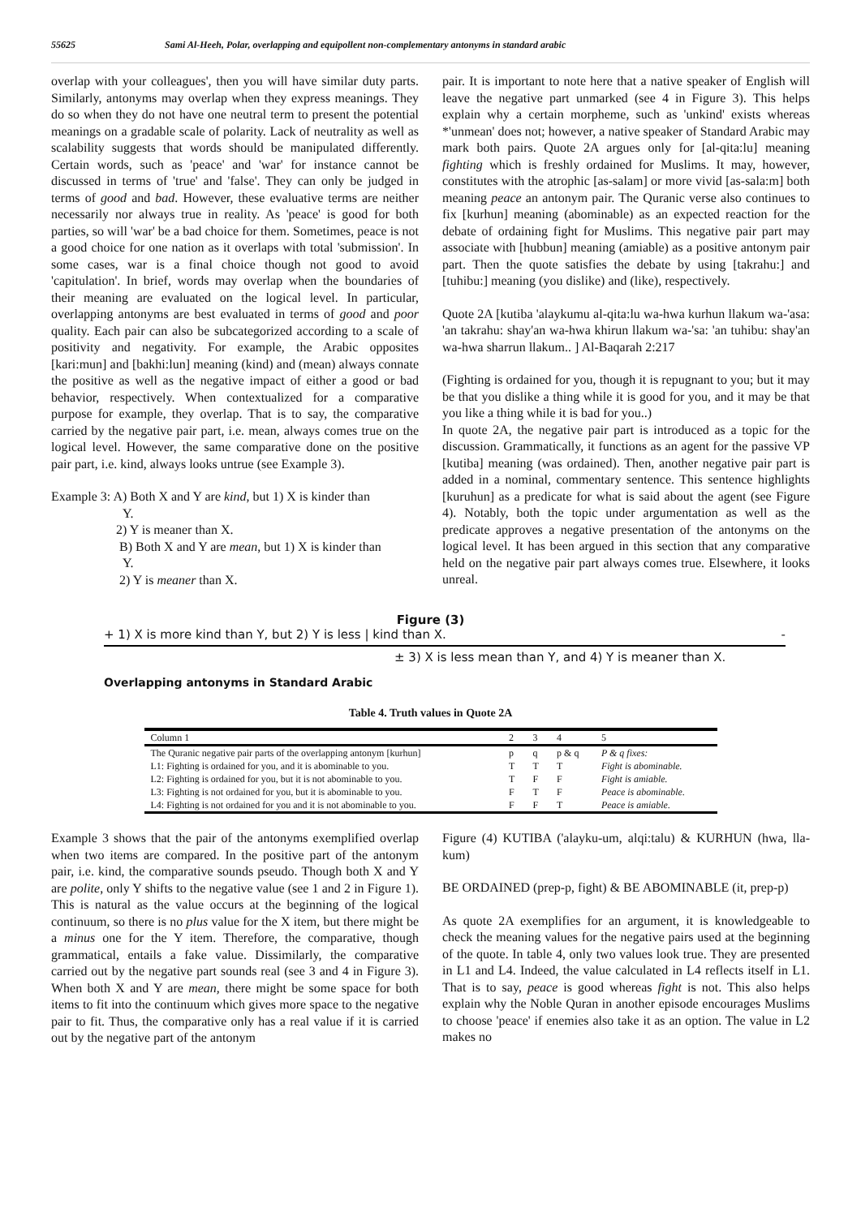55625 Sami Al-Heeh, Polar, overlapping and equipollent non-complementary antonyms in standard arabic
overlap with your colleagues', then you will have similar duty parts. Similarly, antonyms may overlap when they express meanings. They do so when they do not have one neutral term to present the potential meanings on a gradable scale of polarity. Lack of neutrality as well as scalability suggests that words should be manipulated differently. Certain words, such as 'peace' and 'war' for instance cannot be discussed in terms of 'true' and 'false'. They can only be judged in terms of good and bad. However, these evaluative terms are neither necessarily nor always true in reality. As 'peace' is good for both parties, so will 'war' be a bad choice for them. Sometimes, peace is not a good choice for one nation as it overlaps with total 'submission'. In some cases, war is a final choice though not good to avoid 'capitulation'. In brief, words may overlap when the boundaries of their meaning are evaluated on the logical level. In particular, overlapping antonyms are best evaluated in terms of good and poor quality. Each pair can also be subcategorized according to a scale of positivity and negativity. For example, the Arabic opposites [kari:mun] and [bakhi:lun] meaning (kind) and (mean) always connate the positive as well as the negative impact of either a good or bad behavior, respectively. When contextualized for a comparative purpose for example, they overlap. That is to say, the comparative carried by the negative pair part, i.e. mean, always comes true on the logical level. However, the same comparative done on the positive pair part, i.e. kind, always looks untrue (see Example 3).
Example 3: A) Both X and Y are kind, but 1) X is kinder than
Y.
2) Y is meaner than X.
B) Both X and Y are mean, but 1) X is kinder than
Y.
2) Y is meaner than X.
pair. It is important to note here that a native speaker of English will leave the negative part unmarked (see 4 in Figure 3). This helps explain why a certain morpheme, such as 'unkind' exists whereas *'unmean' does not; however, a native speaker of Standard Arabic may mark both pairs. Quote 2A argues only for [al-qita:lu] meaning fighting which is freshly ordained for Muslims. It may, however, constitutes with the atrophic [as-salam] or more vivid [as-sala:m] both meaning peace an antonym pair. The Quranic verse also continues to fix [kurhun] meaning (abominable) as an expected reaction for the debate of ordaining fight for Muslims. This negative pair part may associate with [hubbun] meaning (amiable) as a positive antonym pair part. Then the quote satisfies the debate by using [takrahu:] and [tuhibu:] meaning (you dislike) and (like), respectively.
Quote 2A [kutiba 'alaykumu al-qita:lu wa-hwa kurhun llakum wa-'asa: 'an takrahu: shay'an wa-hwa khirun llakum wa-'sa: 'an tuhibu: shay'an wa-hwa sharrun llakum.. ] Al-Baqarah 2:217
(Fighting is ordained for you, though it is repugnant to you; but it may be that you dislike a thing while it is good for you, and it may be that you like a thing while it is bad for you..)
In quote 2A, the negative pair part is introduced as a topic for the discussion. Grammatically, it functions as an agent for the passive VP [kutiba] meaning (was ordained). Then, another negative pair part is added in a nominal, commentary sentence. This sentence highlights [kuruhun] as a predicate for what is said about the agent (see Figure 4). Notably, both the topic under argumentation as well as the predicate approves a negative presentation of the antonyms on the logical level. It has been argued in this section that any comparative held on the negative pair part always comes true. Elsewhere, it looks unreal.
Figure (3)
+ 1) X is more kind than Y, but 2) Y is less | kind than X. -
± 3) X is less mean than Y, and 4) Y is meaner than X.
Overlapping antonyms in Standard Arabic
Table 4. Truth values in Quote 2A
| Column 1 | 2 | 3 | 4 | 5 |
| The Quranic negative pair parts of the overlapping antonym [kurhun] | p | q | p & q | P & q fixes: |
| L1: Fighting is ordained for you, and it is abominable to you. | T | T | T | Fight is abominable. |
| L2: Fighting is ordained for you, but it is not abominable to you. | T | F | F | Fight is amiable. |
| L3: Fighting is not ordained for you, but it is abominable to you. | F | T | F | Peace is abominable. |
| L4: Fighting is not ordained for you and it is not abominable to you. | F | F | T | Peace is amiable. |
Example 3 shows that the pair of the antonyms exemplified overlap when two items are compared. In the positive part of the antonym pair, i.e. kind, the comparative sounds pseudo. Though both X and Y are polite, only Y shifts to the negative value (see 1 and 2 in Figure 1). This is natural as the value occurs at the beginning of the logical continuum, so there is no plus value for the X item, but there might be a minus one for the Y item. Therefore, the comparative, though grammatical, entails a fake value. Dissimilarly, the comparative carried out by the negative part sounds real (see 3 and 4 in Figure 3). When both X and Y are mean, there might be some space for both items to fit into the continuum which gives more space to the negative pair to fit. Thus, the comparative only has a real value if it is carried out by the negative part of the antonym
Figure (4) KUTIBA ('alayku-um, alqi:talu) & KURHUN (hwa, lla-kum)
BE ORDAINED (prep-p, fight) & BE ABOMINABLE (it, prep-p)
As quote 2A exemplifies for an argument, it is knowledgeable to check the meaning values for the negative pairs used at the beginning of the quote. In table 4, only two values look true. They are presented in L1 and L4. Indeed, the value calculated in L4 reflects itself in L1. That is to say, peace is good whereas fight is not. This also helps explain why the Noble Quran in another episode encourages Muslims to choose 'peace' if enemies also take it as an option. The value in L2 makes no